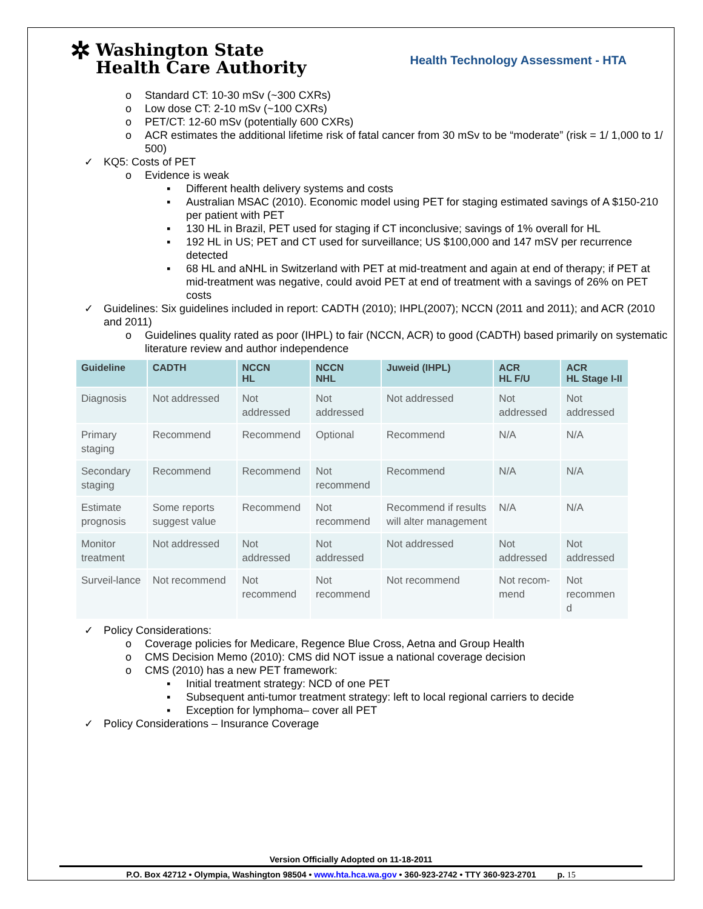✲
Washington State
Health Care Authority
Health Technology Assessment - HTA
o Standard CT: 10-30 mSv (~300 CXRs)
o Low dose CT: 2-10 mSv (~100 CXRs)
o PET/CT: 12-60 mSv (potentially 600 CXRs)
o ACR estimates the additional lifetime risk of fatal cancer from 30 mSv to be “moderate” (risk = 1/ 1,000 to 1/ 500)
✓ KQ5: Costs of PET
o Evidence is weak
▪ Different health delivery systems and costs
▪ Australian MSAC (2010). Economic model using PET for staging estimated savings of A $150-210 per patient with PET
▪ 130 HL in Brazil, PET used for staging if CT inconclusive; savings of 1% overall for HL
▪ 192 HL in US; PET and CT used for surveillance; US $100,000 and 147 mSV per recurrence detected
▪ 68 HL and aNHL in Switzerland with PET at mid-treatment and again at end of therapy; if PET at mid-treatment was negative, could avoid PET at end of treatment with a savings of 26% on PET costs
✓ Guidelines: Six guidelines included in report: CADTH (2010); IHPL(2007); NCCN (2011 and 2011); and ACR (2010 and 2011)
o Guidelines quality rated as poor (IHPL) to fair (NCCN, ACR) to good (CADTH) based primarily on systematic literature review and author independence
| Guideline | CADTH | NCCN HL | NCCN NHL | Juweid (IHPL) | ACR HL F/U | ACR HL Stage I-II |
| --- | --- | --- | --- | --- | --- | --- |
| Diagnosis | Not addressed | Not addressed | Not addressed | Not addressed | Not addressed | Not addressed |
| Primary staging | Recommend | Recommend | Optional | Recommend | N/A | N/A |
| Secondary staging | Recommend | Recommend | Not recommend | Recommend | N/A | N/A |
| Estimate prognosis | Some reports suggest value | Recommend | Not recommend | Recommend if results will alter management | N/A | N/A |
| Monitor treatment | Not addressed | Not addressed | Not addressed | Not addressed | Not addressed | Not addressed |
| Surveil-lance | Not recommend | Not recommend | Not recommend | Not recommend | Not recom-mend | Not recommen d |
✓ Policy Considerations:
o Coverage policies for Medicare, Regence Blue Cross, Aetna and Group Health
o CMS Decision Memo (2010): CMS did NOT issue a national coverage decision
o CMS (2010) has a new PET framework:
▪ Initial treatment strategy: NCD of one PET
▪ Subsequent anti-tumor treatment strategy: left to local regional carriers to decide
▪ Exception for lymphoma– cover all PET
✓ Policy Considerations – Insurance Coverage
Version Officially Adopted on 11-18-2011
P.O. Box 42712 • Olympia, Washington 98504 • www.hta.hca.wa.gov • 360-923-2742 • TTY 360-923-2701 p. 15